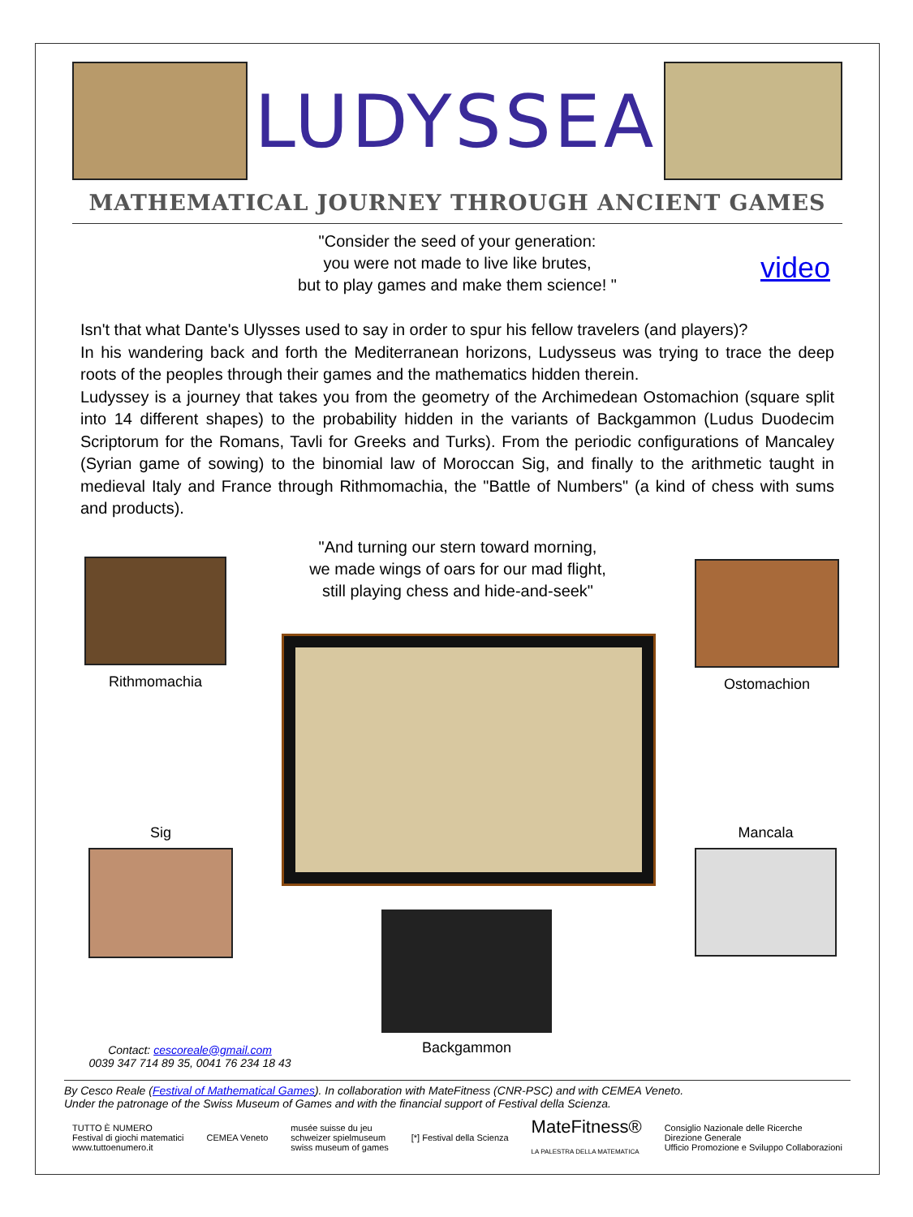LUDYSSEA
MATHEMATICAL JOURNEY THROUGH ANCIENT GAMES
"Consider the seed of your generation:
you were not made to live like brutes,
but to play games and make them science! "
video
Isn't that what Dante's Ulysses used to say in order to spur his fellow travelers (and players)?
In his wandering back and forth the Mediterranean horizons, Ludysseus was trying to trace the deep roots of the peoples through their games and the mathematics hidden therein.
Ludyssey is a journey that takes you from the geometry of the Archimedean Ostomachion (square split into 14 different shapes) to the probability hidden in the variants of Backgammon (Ludus Duodecim Scriptorum for the Romans, Tavli for Greeks and Turks). From the periodic configurations of Mancaley (Syrian game of sowing) to the binomial law of Moroccan Sig, and finally to the arithmetic taught in medieval Italy and France through Rithmomachia, the "Battle of Numbers" (a kind of chess with sums and products).
"And turning our stern toward morning,
we made wings of oars for our mad flight,
still playing chess and hide-and-seek"
Rithmomachia Ostomachion
Sig Mancala
Backgammon
Contact: cescoreale@gmail.com
0039 347 714 89 35, 0041 76 234 18 43
By Cesco Reale (Festival of Mathematical Games). In collaboration with MateFitness (CNR-PSC) and with CEMEA Veneto.
Under the patronage of the Swiss Museum of Games and with the financial support of Festival della Scienza.
TUTTO È NUMERO
Festival di giochi matematici
www.tuttoenumero.it CEMEA Veneto musée suisse du jeu
schweizer spielmuseum
swiss museum of games [*] Festival della Scienza MateFitness®
LA PALESTRA DELLA MATEMATICA Consiglio Nazionale delle Ricerche
Direzione Generale
Ufficio Promozione e Sviluppo Collaborazioni